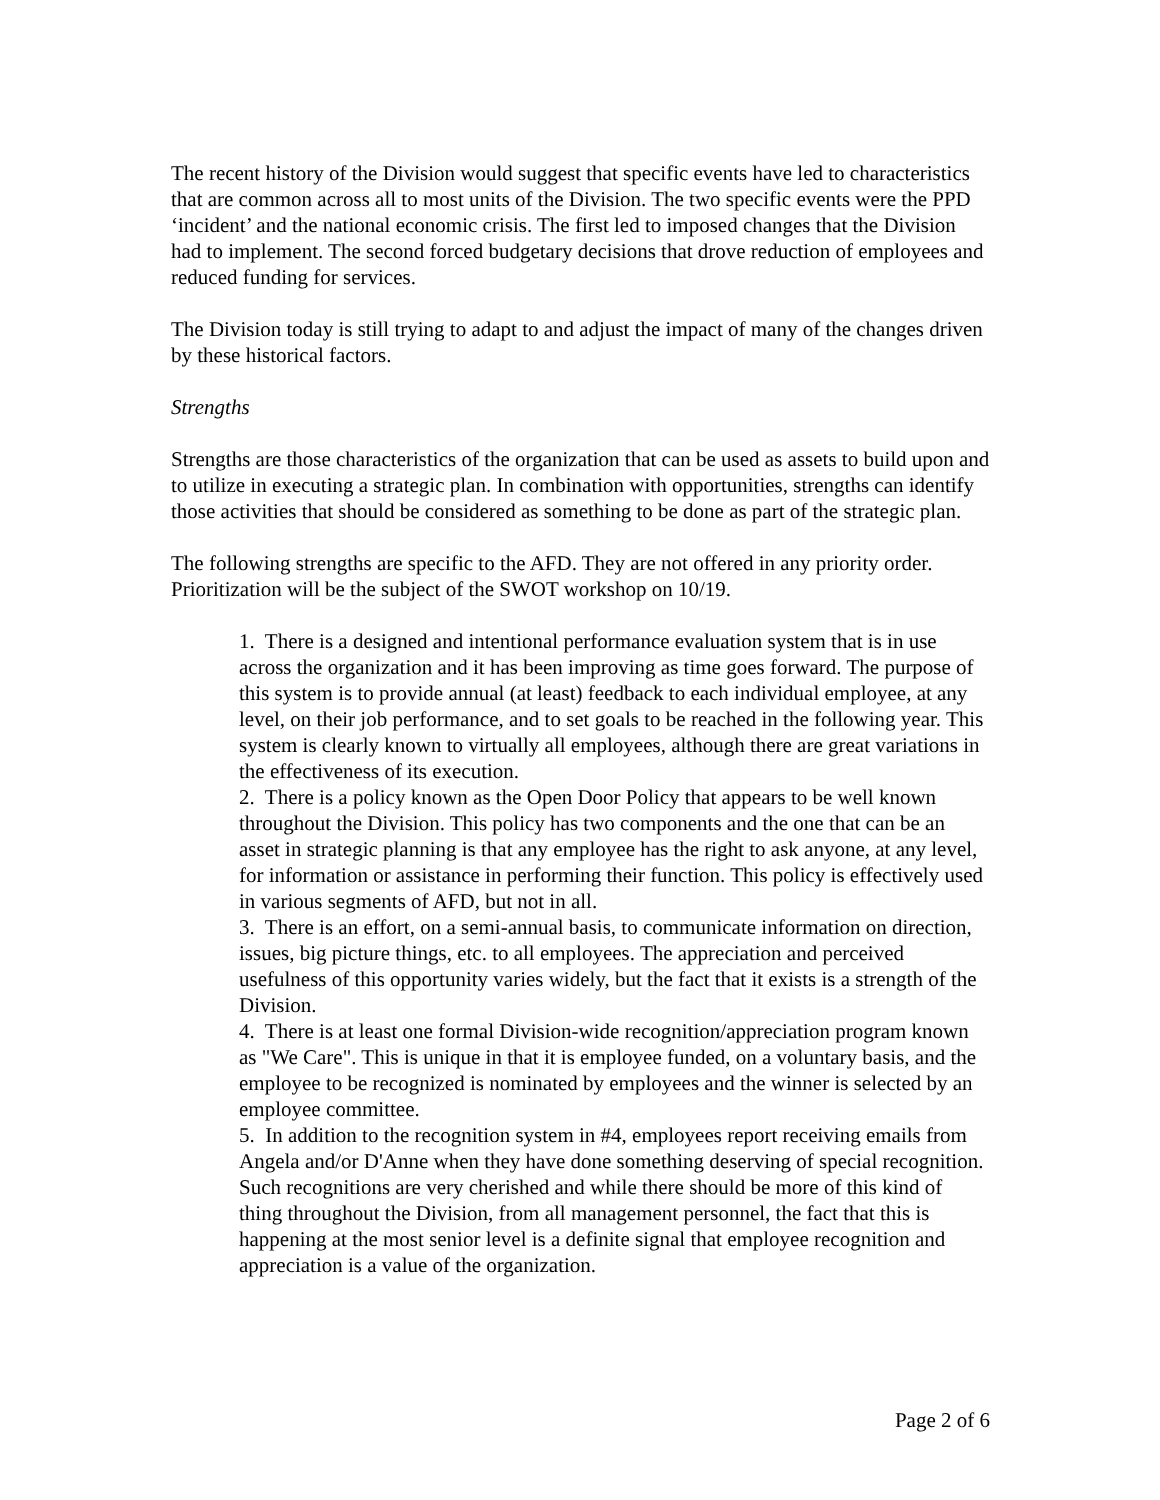The recent history of the Division would suggest that specific events have led to characteristics that are common across all to most units of the Division. The two specific events were the PPD ‘incident’ and the national economic crisis. The first led to imposed changes that the Division had to implement. The second forced budgetary decisions that drove reduction of employees and reduced funding for services.
The Division today is still trying to adapt to and adjust the impact of many of the changes driven by these historical factors.
Strengths
Strengths are those characteristics of the organization that can be used as assets to build upon and to utilize in executing a strategic plan. In combination with opportunities, strengths can identify those activities that should be considered as something to be done as part of the strategic plan.
The following strengths are specific to the AFD. They are not offered in any priority order. Prioritization will be the subject of the SWOT workshop on 10/19.
1. There is a designed and intentional performance evaluation system that is in use across the organization and it has been improving as time goes forward. The purpose of this system is to provide annual (at least) feedback to each individual employee, at any level, on their job performance, and to set goals to be reached in the following year. This system is clearly known to virtually all employees, although there are great variations in the effectiveness of its execution.
2. There is a policy known as the Open Door Policy that appears to be well known throughout the Division. This policy has two components and the one that can be an asset in strategic planning is that any employee has the right to ask anyone, at any level, for information or assistance in performing their function. This policy is effectively used in various segments of AFD, but not in all.
3. There is an effort, on a semi-annual basis, to communicate information on direction, issues, big picture things, etc. to all employees. The appreciation and perceived usefulness of this opportunity varies widely, but the fact that it exists is a strength of the Division.
4. There is at least one formal Division-wide recognition/appreciation program known as "We Care". This is unique in that it is employee funded, on a voluntary basis, and the employee to be recognized is nominated by employees and the winner is selected by an employee committee.
5. In addition to the recognition system in #4, employees report receiving emails from Angela and/or D'Anne when they have done something deserving of special recognition. Such recognitions are very cherished and while there should be more of this kind of thing throughout the Division, from all management personnel, the fact that this is happening at the most senior level is a definite signal that employee recognition and appreciation is a value of the organization.
Page 2 of 6